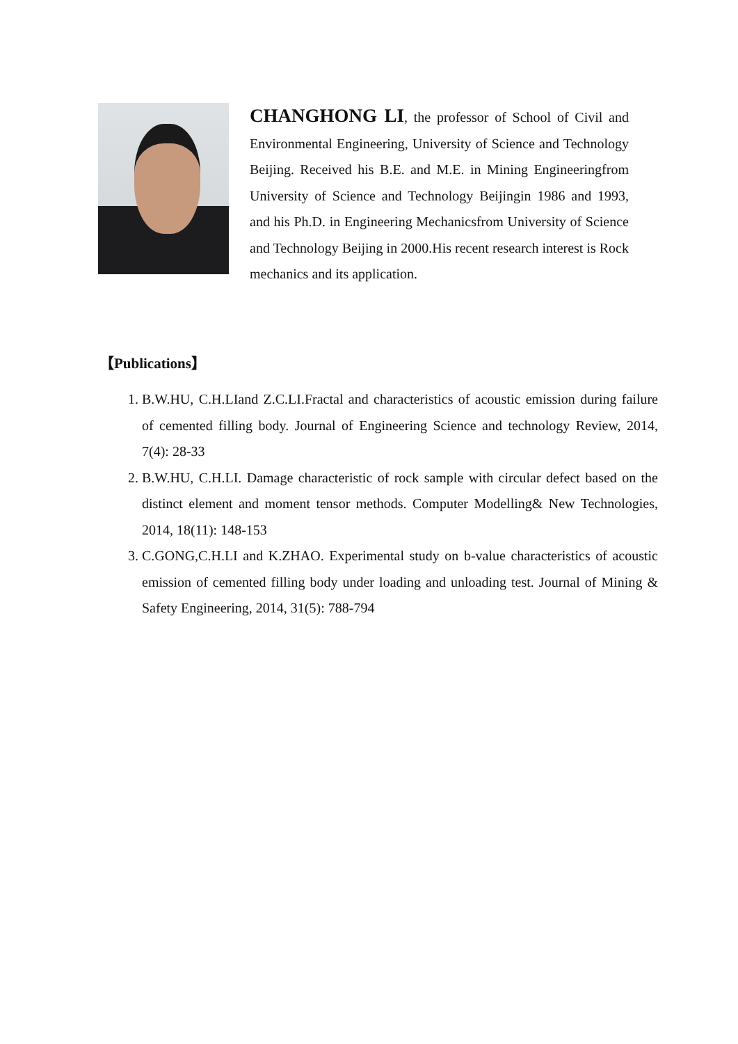CHANGHONG LI, the professor of School of Civil and Environmental Engineering, University of Science and Technology Beijing. Received his B.E. and M.E. in Mining Engineeringfrom University of Science and Technology Beijingin 1986 and 1993, and his Ph.D. in Engineering Mechanicsfrom University of Science and Technology Beijing in 2000.His recent research interest is Rock mechanics and its application.
【Publications】
1. B.W.HU, C.H.LIand Z.C.LI.Fractal and characteristics of acoustic emission during failure of cemented filling body. Journal of Engineering Science and technology Review, 2014, 7(4): 28-33
2. B.W.HU, C.H.LI. Damage characteristic of rock sample with circular defect based on the distinct element and moment tensor methods. Computer Modelling& New Technologies, 2014, 18(11): 148-153
3. C.GONG,C.H.LI and K.ZHAO. Experimental study on b-value characteristics of acoustic emission of cemented filling body under loading and unloading test. Journal of Mining & Safety Engineering, 2014, 31(5): 788-794